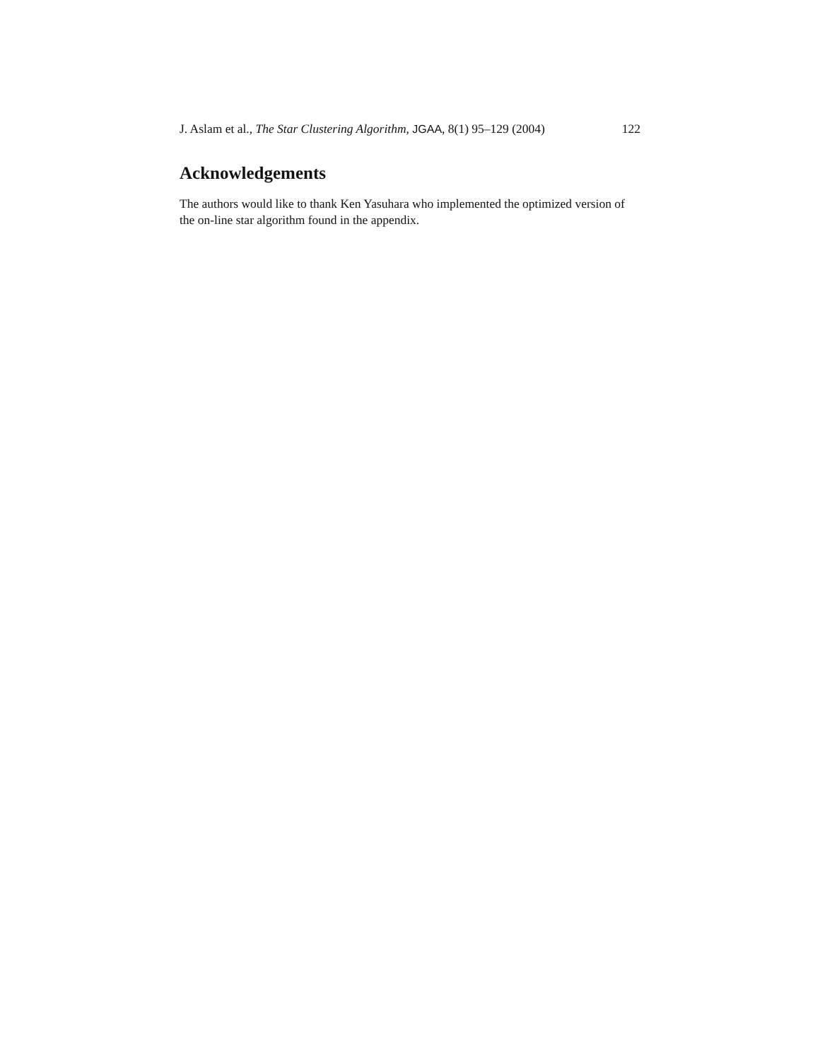J. Aslam et al., The Star Clustering Algorithm, JGAA, 8(1) 95–129 (2004) 122
Acknowledgements
The authors would like to thank Ken Yasuhara who implemented the optimized version of the on-line star algorithm found in the appendix.